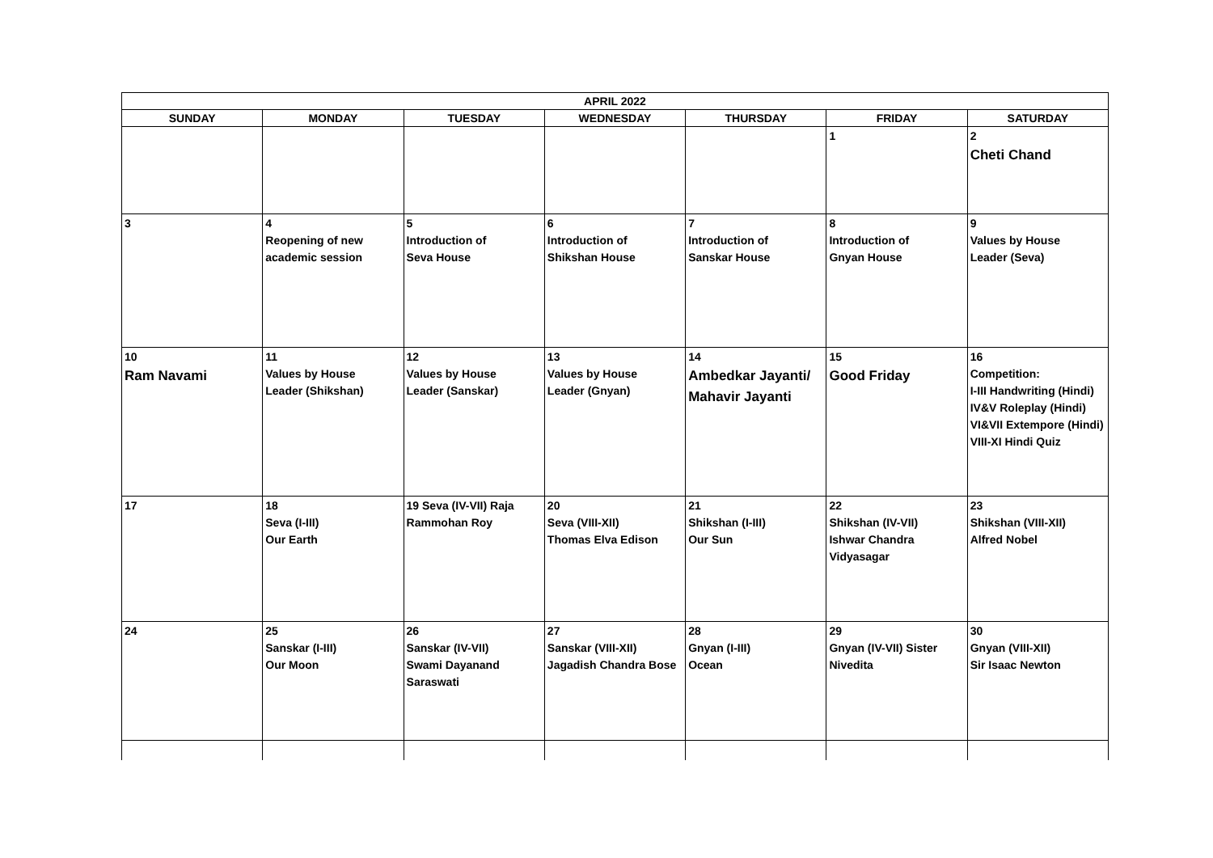| APRIL 2022 | | | | | | |
| --- | --- | --- | --- | --- | --- | --- |
| SUNDAY | MONDAY | TUESDAY | WEDNESDAY | THURSDAY | FRIDAY | SATURDAY |
| | | | | | 1 | 2 Cheti Chand |
| 3 | 4 Reopening of new academic session | 5 Introduction of Seva House | 6 Introduction of Shikshan House | 7 Introduction of Sanskar House | 8 Introduction of Gnyan House | 9 Values by House Leader (Seva) |
| 10 Ram Navami | 11 Values by House Leader (Shikshan) | 12 Values by House Leader (Sanskar) | 13 Values by House Leader (Gnyan) | 14 Ambedkar Jayanti/ Mahavir Jayanti | 15 Good Friday | 16 Competition: I-III Handwriting (Hindi) IV&V Roleplay (Hindi) VI&VII Extempore (Hindi) VIII-XI Hindi Quiz |
| 17 | 18 Seva (I-III) Our Earth | 19 Seva (IV-VII) Raja Rammohan Roy | 20 Seva (VIII-XII) Thomas Elva Edison | 21 Shikshan (I-III) Our Sun | 22 Shikshan (IV-VII) Ishwar Chandra Vidyasagar | 23 Shikshan (VIII-XII) Alfred Nobel |
| 24 | 25 Sanskar (I-III) Our Moon | 26 Sanskar (IV-VII) Swami Dayanand Saraswati | 27 Sanskar (VIII-XII) Jagadish Chandra Bose | 28 Gnyan (I-III) Ocean | 29 Gnyan (IV-VII) Sister Nivedita | 30 Gnyan (VIII-XII) Sir Isaac Newton |